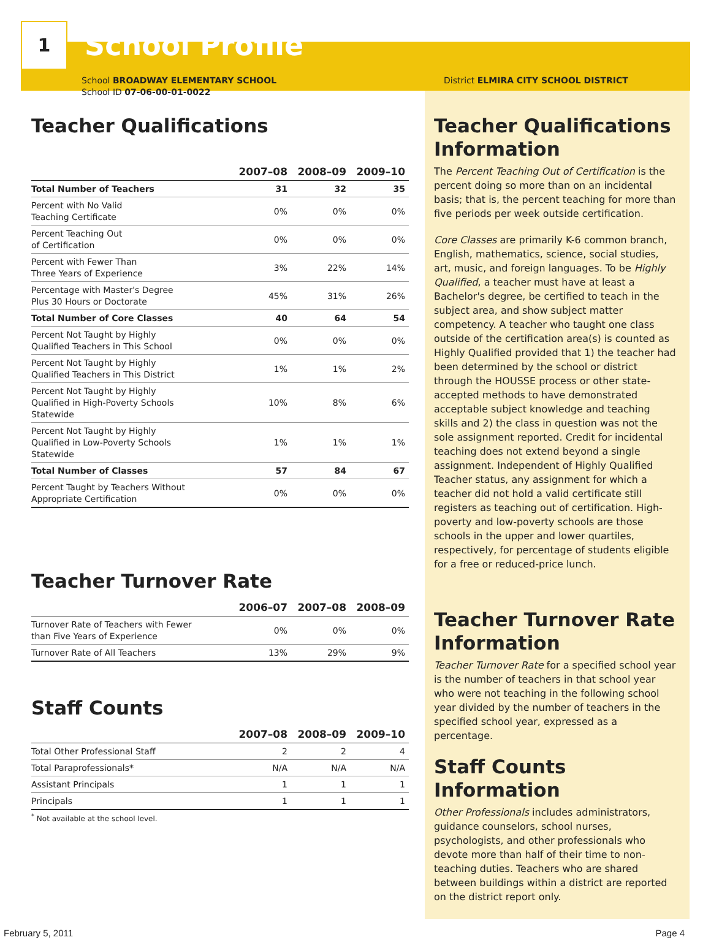1
School Profile
School BROADWAY ELEMENTARY SCHOOL
School ID 07-06-00-01-0022
Teacher Qualifications
| | 2007–08 | 2008–09 | 2009–10 |
| --- | --- | --- | --- |
| Total Number of Teachers | 31 | 32 | 35 |
| Percent with No Valid Teaching Certificate | 0% | 0% | 0% |
| Percent Teaching Out of Certification | 0% | 0% | 0% |
| Percent with Fewer Than Three Years of Experience | 3% | 22% | 14% |
| Percentage with Master's Degree Plus 30 Hours or Doctorate | 45% | 31% | 26% |
| Total Number of Core Classes | 40 | 64 | 54 |
| Percent Not Taught by Highly Qualified Teachers in This School | 0% | 0% | 0% |
| Percent Not Taught by Highly Qualified Teachers in This District | 1% | 1% | 2% |
| Percent Not Taught by Highly Qualified in High-Poverty Schools Statewide | 10% | 8% | 6% |
| Percent Not Taught by Highly Qualified in Low-Poverty Schools Statewide | 1% | 1% | 1% |
| Total Number of Classes | 57 | 84 | 67 |
| Percent Taught by Teachers Without Appropriate Certification | 0% | 0% | 0% |
Teacher Turnover Rate
| | 2006–07 | 2007–08 | 2008–09 |
| --- | --- | --- | --- |
| Turnover Rate of Teachers with Fewer than Five Years of Experience | 0% | 0% | 0% |
| Turnover Rate of All Teachers | 13% | 29% | 9% |
Staff Counts
| | 2007–08 | 2008–09 | 2009–10 |
| --- | --- | --- | --- |
| Total Other Professional Staff | 2 | 2 | 4 |
| Total Paraprofessionals* | N/A | N/A | N/A |
| Assistant Principals | 1 | 1 | 1 |
| Principals | 1 | 1 | 1 |
<sup>*</sup> Not available at the school level.
District ELMIRA CITY SCHOOL DISTRICT
Teacher Qualifications Information
The Percent Teaching Out of Certification is the percent doing so more than on an incidental basis; that is, the percent teaching for more than five periods per week outside certification.
Core Classes are primarily K-6 common branch, English, mathematics, science, social studies, art, music, and foreign languages. To be Highly Qualified, a teacher must have at least a Bachelor's degree, be certified to teach in the subject area, and show subject matter competency. A teacher who taught one class outside of the certification area(s) is counted as Highly Qualified provided that 1) the teacher had been determined by the school or district through the HOUSSE process or other state-accepted methods to have demonstrated acceptable subject knowledge and teaching skills and 2) the class in question was not the sole assignment reported. Credit for incidental teaching does not extend beyond a single assignment. Independent of Highly Qualified Teacher status, any assignment for which a teacher did not hold a valid certificate still registers as teaching out of certification. High-poverty and low-poverty schools are those schools in the upper and lower quartiles, respectively, for percentage of students eligible for a free or reduced-price lunch.
Teacher Turnover Rate Information
Teacher Turnover Rate for a specified school year is the number of teachers in that school year who were not teaching in the following school year divided by the number of teachers in the specified school year, expressed as a percentage.
Staff Counts Information
Other Professionals includes administrators, guidance counselors, school nurses, psychologists, and other professionals who devote more than half of their time to non-teaching duties. Teachers who are shared between buildings within a district are reported on the district report only.
February 5, 2011 Page 4